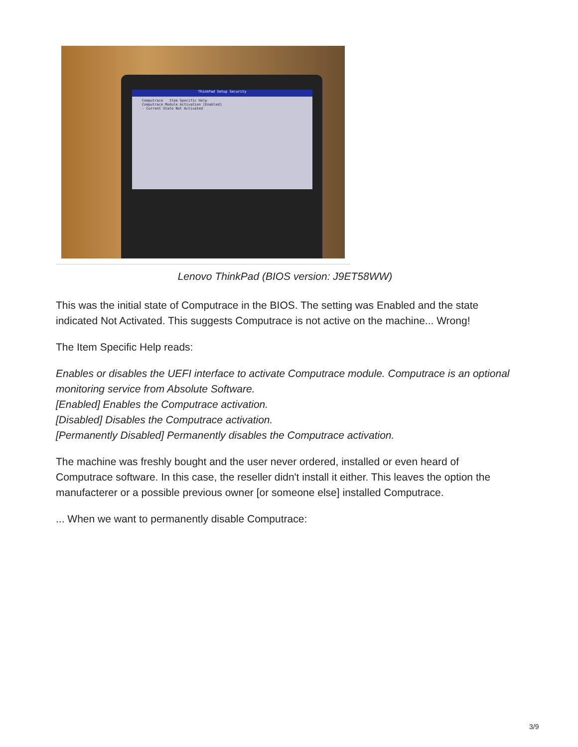ThinkPad Setup Security
Computrace Item Specific Help
Computrace Module Activation [Enabled]
- Current State Not Activated
Lenovo ThinkPad (BIOS version: J9ET58WW)
This was the initial state of Computrace in the BIOS. The setting was Enabled and the state indicated Not Activated. This suggests Computrace is not active on the machine... Wrong!
The Item Specific Help reads:
Enables or disables the UEFI interface to activate Computrace module. Computrace is an optional monitoring service from Absolute Software.
[Enabled] Enables the Computrace activation.
[Disabled] Disables the Computrace activation.
[Permanently Disabled] Permanently disables the Computrace activation.
The machine was freshly bought and the user never ordered, installed or even heard of Computrace software. In this case, the reseller didn't install it either. This leaves the option the manufacterer or a possible previous owner [or someone else] installed Computrace.
... When we want to permanently disable Computrace:
3/9